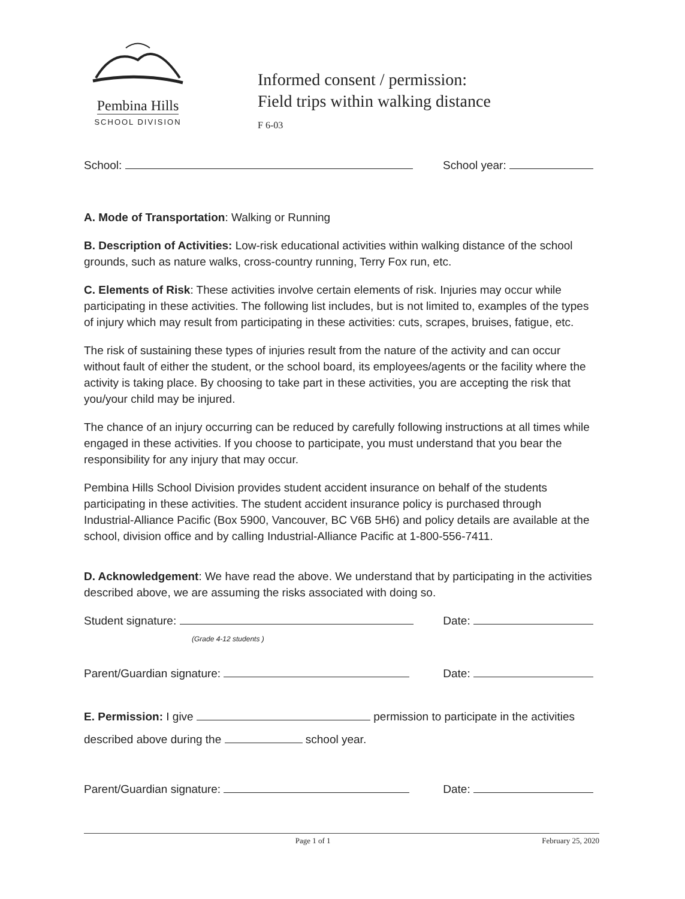Pembina Hills
SCHOOL DIVISION
Informed consent / permission:
Field trips within walking distance
F 6-03
School: School year:
A. Mode of Transportation: Walking or Running
B. Description of Activities: Low-risk educational activities within walking distance of the school grounds, such as nature walks, cross-country running, Terry Fox run, etc.
C. Elements of Risk: These activities involve certain elements of risk. Injuries may occur while participating in these activities. The following list includes, but is not limited to, examples of the types of injury which may result from participating in these activities: cuts, scrapes, bruises, fatigue, etc.
The risk of sustaining these types of injuries result from the nature of the activity and can occur without fault of either the student, or the school board, its employees/agents or the facility where the activity is taking place. By choosing to take part in these activities, you are accepting the risk that you/your child may be injured.
The chance of an injury occurring can be reduced by carefully following instructions at all times while engaged in these activities. If you choose to participate, you must understand that you bear the responsibility for any injury that may occur.
Pembina Hills School Division provides student accident insurance on behalf of the students participating in these activities. The student accident insurance policy is purchased through Industrial-Alliance Pacific (Box 5900, Vancouver, BC V6B 5H6) and policy details are available at the school, division office and by calling Industrial-Alliance Pacific at 1-800-556-7411.
D. Acknowledgement: We have read the above. We understand that by participating in the activities described above, we are assuming the risks associated with doing so.
Student signature: Date:
(Grade 4-12 students )
Parent/Guardian signature: Date:
E. Permission: I give permission to participate in the activities described above during the school year.
Parent/Guardian signature: Date:
Page 1 of 1 February 25, 2020